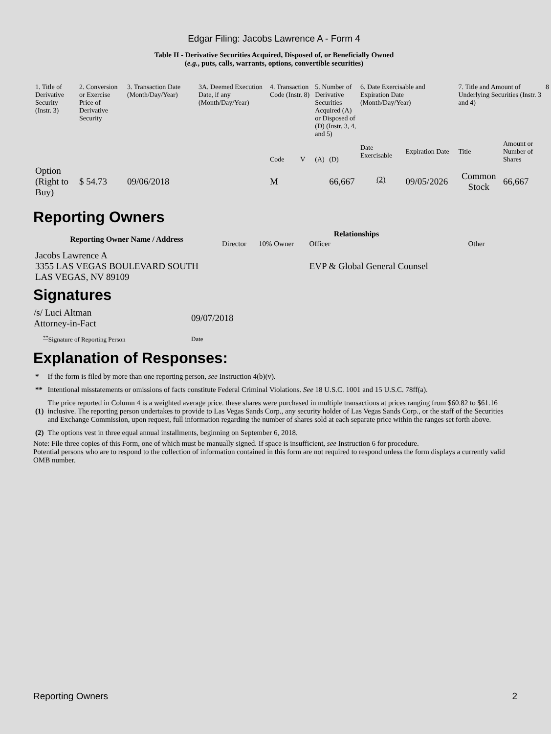Edgar Filing: Jacobs Lawrence A - Form 4
Table II - Derivative Securities Acquired, Disposed of, or Beneficially Owned
(e.g., puts, calls, warrants, options, convertible securities)
| 1. Title of Derivative Security (Instr. 3) | 2. Conversion or Exercise Price of Derivative Security | 3. Transaction Date (Month/Day/Year) | 3A. Deemed Execution Date, if any (Month/Day/Year) | 4. Transaction Code (Instr. 8) | | 5. Number of Derivative Securities Acquired (A) or Disposed of (D) (Instr. 3, 4, and 5) | | 6. Date Exercisable and Expiration Date (Month/Day/Year) | | 7. Title and Amount of Underlying Securities (Instr. 3 and 4) | | 8 |
| | | | | Code | V | (A) | (D) | Date Exercisable | Expiration Date | Title | Amount or Number of Shares | |
| Option (Right to Buy) | $ 54.73 | 09/06/2018 | | M | | | 66,667 | <sup>(2)</sup> | 09/05/2026 | Common Stock | 66,667 | |
Reporting Owners
| Reporting Owner Name / Address | Relationships | | | |
| --- | --- | --- | --- | --- |
| | Director | 10% Owner | Officer | Other |
| Jacobs Lawrence A 3355 LAS VEGAS BOULEVARD SOUTH LAS VEGAS, NV 89109 | | | EVP & Global General Counsel | |
Signatures
| /s/ Luci Altman Attorney-in-Fact | 09/07/2018 |
| <sup>**</sup> Signature of Reporting Person | Date |
Explanation of Responses:
| * | If the form is filed by more than one reporting person, see Instruction 4(b)(v). |
| ** | Intentional misstatements or omissions of facts constitute Federal Criminal Violations. See 18 U.S.C. 1001 and 15 U.S.C. 78ff(a). |
| (1) | The price reported in Column 4 is a weighted average price. these shares were purchased in multiple transactions at prices ranging from $60.82 to $61.16 inclusive. The reporting person undertakes to provide to Las Vegas Sands Corp., any security holder of Las Vegas Sands Corp., or the staff of the Securities and Exchange Commission, upon request, full information regarding the number of shares sold at each separate price within the ranges set forth above. |
| (2) | The options vest in three equal annual installments, beginning on September 6, 2018. |
Note: File three copies of this Form, one of which must be manually signed. If space is insufficient, see Instruction 6 for procedure.
Potential persons who are to respond to the collection of information contained in this form are not required to respond unless the form displays a currently valid OMB number.
Reporting Owners 2